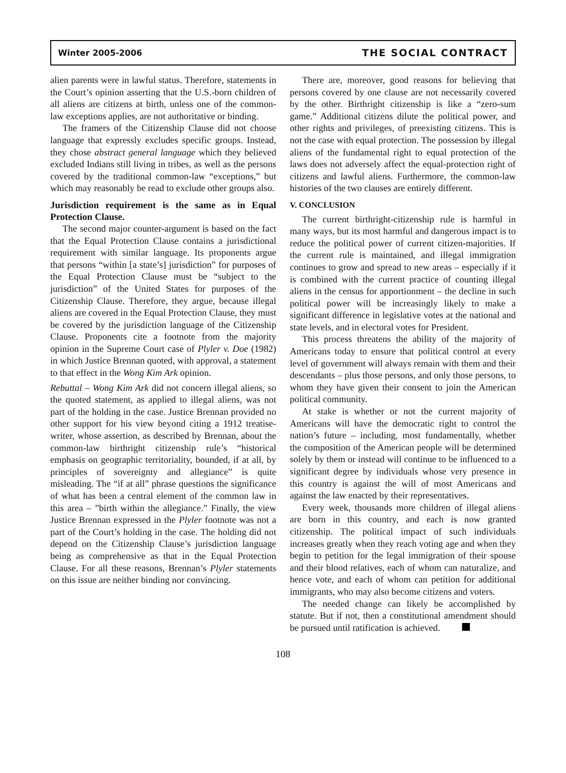Winter 2005-2006 THE SOCIAL CONTRACT
alien parents were in lawful status. Therefore, statements in the Court’s opinion asserting that the U.S.-born children of all aliens are citizens at birth, unless one of the common-law exceptions applies, are not authoritative or binding.
The framers of the Citizenship Clause did not choose language that expressly excludes specific groups. Instead, they chose abstract general language which they believed excluded Indians still living in tribes, as well as the persons covered by the traditional common-law “exceptions,” but which may reasonably be read to exclude other groups also.
Jurisdiction requirement is the same as in Equal Protection Clause.
The second major counter-argument is based on the fact that the Equal Protection Clause contains a jurisdictional requirement with similar language. Its proponents argue that persons “within [a state’s] jurisdiction” for purposes of the Equal Protection Clause must be “subject to the jurisdiction” of the United States for purposes of the Citizenship Clause. Therefore, they argue, because illegal aliens are covered in the Equal Protection Clause, they must be covered by the jurisdiction language of the Citizenship Clause. Proponents cite a footnote from the majority opinion in the Supreme Court case of Plyler v. Doe (1982) in which Justice Brennan quoted, with approval, a statement to that effect in the Wong Kim Ark opinion.
Rebuttal – Wong Kim Ark did not concern illegal aliens, so the quoted statement, as applied to illegal aliens, was not part of the holding in the case. Justice Brennan provided no other support for his view beyond citing a 1912 treatise-writer, whose assertion, as described by Brennan, about the common-law birthright citizenship rule’s “historical emphasis on geographic territoriality, bounded, if at all, by principles of sovereignty and allegiance” is quite misleading. The “if at all” phrase questions the significance of what has been a central element of the common law in this area – ”birth within the allegiance.” Finally, the view Justice Brennan expressed in the Plyler footnote was not a part of the Court’s holding in the case. The holding did not depend on the Citizenship Clause’s jurisdiction language being as comprehensive as that in the Equal Protection Clause. For all these reasons, Brennan’s Plyler statements on this issue are neither binding nor convincing.
There are, moreover, good reasons for believing that persons covered by one clause are not necessarily covered by the other. Birthright citizenship is like a “zero-sum game.” Additional citizens dilute the political power, and other rights and privileges, of preexisting citizens. This is not the case with equal protection. The possession by illegal aliens of the fundamental right to equal protection of the laws does not adversely affect the equal-protection right of citizens and lawful aliens. Furthermore, the common-law histories of the two clauses are entirely different.
V. CONCLUSION
The current birthright-citizenship rule is harmful in many ways, but its most harmful and dangerous impact is to reduce the political power of current citizen-majorities. If the current rule is maintained, and illegal immigration continues to grow and spread to new areas – especially if it is combined with the current practice of counting illegal aliens in the census for apportionment – the decline in such political power will be increasingly likely to make a significant difference in legislative votes at the national and state levels, and in electoral votes for President.
This process threatens the ability of the majority of Americans today to ensure that political control at every level of government will always remain with them and their descendants – plus those persons, and only those persons, to whom they have given their consent to join the American political community.
At stake is whether or not the current majority of Americans will have the democratic right to control the nation’s future – including, most fundamentally, whether the composition of the American people will be determined solely by them or instead will continue to be influenced to a significant degree by individuals whose very presence in this country is against the will of most Americans and against the law enacted by their representatives.
Every week, thousands more children of illegal aliens are born in this country, and each is now granted citizenship. The political impact of such individuals increases greatly when they reach voting age and when they begin to petition for the legal immigration of their spouse and their blood relatives, each of whom can naturalize, and hence vote, and each of whom can petition for additional immigrants, who may also become citizens and voters.
The needed change can likely be accomplished by statute. But if not, then a constitutional amendment should be pursued until ratification is achieved.
108